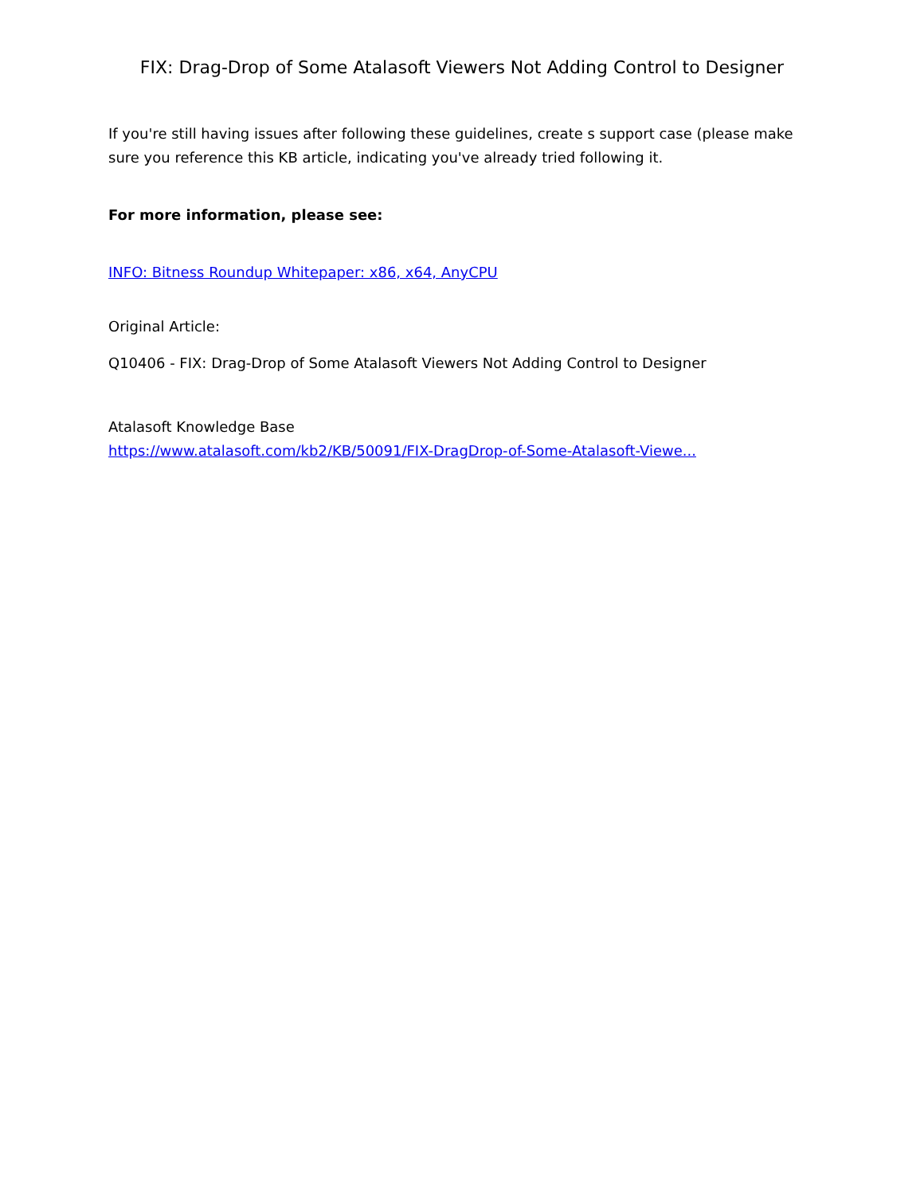FIX: Drag-Drop of Some Atalasoft Viewers Not Adding Control to Designer
If you're still having issues after following these guidelines, create s support case (please make sure you reference this KB article, indicating you've already tried following it.
For more information, please see:
INFO: Bitness Roundup Whitepaper: x86, x64, AnyCPU
Original Article:
Q10406 - FIX: Drag-Drop of Some Atalasoft Viewers Not Adding Control to Designer
Atalasoft Knowledge Base
https://www.atalasoft.com/kb2/KB/50091/FIX-DragDrop-of-Some-Atalasoft-Viewe...